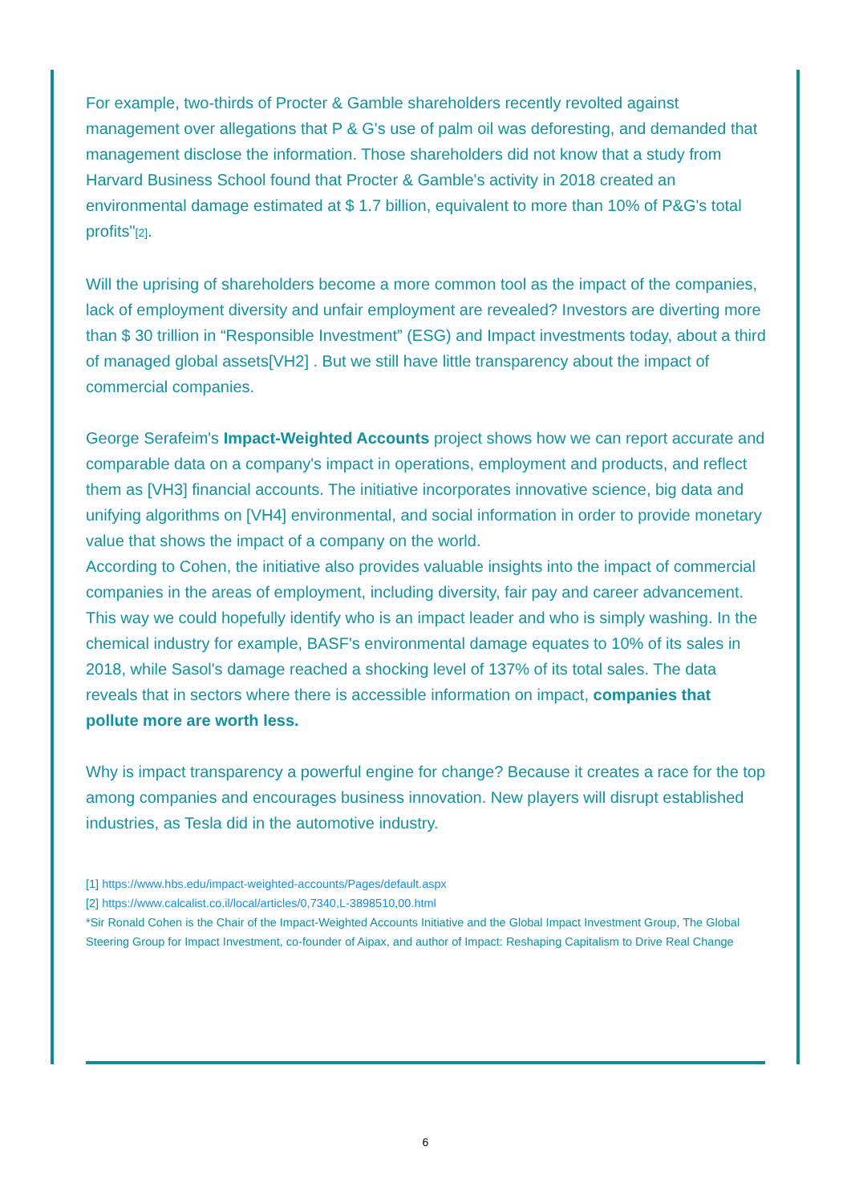For example, two-thirds of Procter & Gamble shareholders recently revolted against management over allegations that P & G's use of palm oil was deforesting, and demanded that management disclose the information. Those shareholders did not know that a study from Harvard Business School found that Procter & Gamble's activity in 2018 created an environmental damage estimated at $ 1.7 billion, equivalent to more than 10% of P&G's total profits"[2].
Will the uprising of shareholders become a more common tool as the impact of the companies, lack of employment diversity and unfair employment are revealed? Investors are diverting more than $ 30 trillion in “Responsible Investment” (ESG) and Impact investments today, about a third of managed global assets[VH2] . But we still have little transparency about the impact of commercial companies.
George Serafeim's Impact-Weighted Accounts project shows how we can report accurate and comparable data on a company's impact in operations, employment and products, and reflect them as [VH3] financial accounts. The initiative incorporates innovative science, big data and unifying algorithms on [VH4] environmental, and social information in order to provide monetary value that shows the impact of a company on the world.
According to Cohen, the initiative also provides valuable insights into the impact of commercial companies in the areas of employment, including diversity, fair pay and career advancement.
This way we could hopefully identify who is an impact leader and who is simply washing. In the chemical industry for example, BASF's environmental damage equates to 10% of its sales in 2018, while Sasol's damage reached a shocking level of 137% of its total sales. The data reveals that in sectors where there is accessible information on impact, companies that pollute more are worth less.
Why is impact transparency a powerful engine for change? Because it creates a race for the top among companies and encourages business innovation. New players will disrupt established industries, as Tesla did in the automotive industry.
[1] https://www.hbs.edu/impact-weighted-accounts/Pages/default.aspx
[2] https://www.calcalist.co.il/local/articles/0,7340,L-3898510,00.html
*Sir Ronald Cohen is the Chair of the Impact-Weighted Accounts Initiative and the Global Impact Investment Group, The Global Steering Group for Impact Investment, co-founder of Aipax, and author of Impact: Reshaping Capitalism to Drive Real Change
6